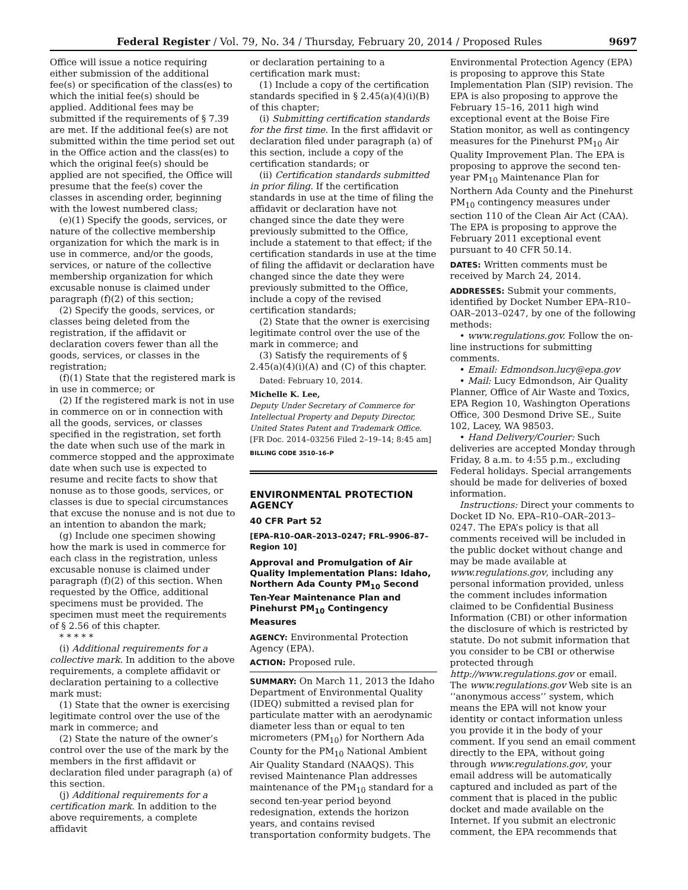Federal Register / Vol. 79, No. 34 / Thursday, February 20, 2014 / Proposed Rules 9697
Office will issue a notice requiring either submission of the additional fee(s) or specification of the class(es) to which the initial fee(s) should be applied. Additional fees may be submitted if the requirements of § 7.39 are met. If the additional fee(s) are not submitted within the time period set out in the Office action and the class(es) to which the original fee(s) should be applied are not specified, the Office will presume that the fee(s) cover the classes in ascending order, beginning with the lowest numbered class;
(e)(1) Specify the goods, services, or nature of the collective membership organization for which the mark is in use in commerce, and/or the goods, services, or nature of the collective membership organization for which excusable nonuse is claimed under paragraph (f)(2) of this section;
(2) Specify the goods, services, or classes being deleted from the registration, if the affidavit or declaration covers fewer than all the goods, services, or classes in the registration;
(f)(1) State that the registered mark is in use in commerce; or
(2) If the registered mark is not in use in commerce on or in connection with all the goods, services, or classes specified in the registration, set forth the date when such use of the mark in commerce stopped and the approximate date when such use is expected to resume and recite facts to show that nonuse as to those goods, services, or classes is due to special circumstances that excuse the nonuse and is not due to an intention to abandon the mark;
(g) Include one specimen showing how the mark is used in commerce for each class in the registration, unless excusable nonuse is claimed under paragraph (f)(2) of this section. When requested by the Office, additional specimens must be provided. The specimen must meet the requirements of § 2.56 of this chapter.
* * * * *
(i) Additional requirements for a collective mark. In addition to the above requirements, a complete affidavit or declaration pertaining to a collective mark must:
(1) State that the owner is exercising legitimate control over the use of the mark in commerce; and
(2) State the nature of the owner’s control over the use of the mark by the members in the first affidavit or declaration filed under paragraph (a) of this section.
(j) Additional requirements for a certification mark. In addition to the above requirements, a complete affidavit
or declaration pertaining to a certification mark must:
(1) Include a copy of the certification standards specified in § 2.45(a)(4)(i)(B) of this chapter;
(i) Submitting certification standards for the first time. In the first affidavit or declaration filed under paragraph (a) of this section, include a copy of the certification standards; or
(ii) Certification standards submitted in prior filing. If the certification standards in use at the time of filing the affidavit or declaration have not changed since the date they were previously submitted to the Office, include a statement to that effect; if the certification standards in use at the time of filing the affidavit or declaration have changed since the date they were previously submitted to the Office, include a copy of the revised certification standards;
(2) State that the owner is exercising legitimate control over the use of the mark in commerce; and
(3) Satisfy the requirements of § 2.45(a)(4)(i)(A) and (C) of this chapter.
Dated: February 10, 2014.
Michelle K. Lee,
Deputy Under Secretary of Commerce for Intellectual Property and Deputy Director, United States Patent and Trademark Office.
[FR Doc. 2014–03256 Filed 2–19–14; 8:45 am]
BILLING CODE 3510–16–P
ENVIRONMENTAL PROTECTION AGENCY
40 CFR Part 52
[EPA–R10–OAR–2013–0247; FRL–9906–87–Region 10]
Approval and Promulgation of Air Quality Implementation Plans: Idaho, Northern Ada County PM<sub>10</sub> Second Ten-Year Maintenance Plan and Pinehurst PM<sub>10</sub> Contingency Measures
AGENCY: Environmental Protection Agency (EPA).
ACTION: Proposed rule.
SUMMARY: On March 11, 2013 the Idaho Department of Environmental Quality (IDEQ) submitted a revised plan for particulate matter with an aerodynamic diameter less than or equal to ten micrometers (PM<sub>10</sub>) for Northern Ada County for the PM<sub>10</sub> National Ambient Air Quality Standard (NAAQS). This revised Maintenance Plan addresses maintenance of the PM<sub>10</sub> standard for a second ten-year period beyond redesignation, extends the horizon years, and contains revised transportation conformity budgets. The
Environmental Protection Agency (EPA) is proposing to approve this State Implementation Plan (SIP) revision. The EPA is also proposing to approve the February 15–16, 2011 high wind exceptional event at the Boise Fire Station monitor, as well as contingency measures for the Pinehurst PM<sub>10</sub> Air Quality Improvement Plan. The EPA is proposing to approve the second ten-year PM<sub>10</sub> Maintenance Plan for Northern Ada County and the Pinehurst PM<sub>10</sub> contingency measures under section 110 of the Clean Air Act (CAA). The EPA is proposing to approve the February 2011 exceptional event pursuant to 40 CFR 50.14.
DATES: Written comments must be received by March 24, 2014.
ADDRESSES: Submit your comments, identified by Docket Number EPA–R10–OAR–2013–0247, by one of the following methods:
• www.regulations.gov. Follow the on-line instructions for submitting comments.
• Email: Edmondson.lucy@epa.gov
• Mail: Lucy Edmondson, Air Quality Planner, Office of Air Waste and Toxics, EPA Region 10, Washington Operations Office, 300 Desmond Drive SE., Suite 102, Lacey, WA 98503.
• Hand Delivery/Courier: Such deliveries are accepted Monday through Friday, 8 a.m. to 4:55 p.m., excluding Federal holidays. Special arrangements should be made for deliveries of boxed information.
Instructions: Direct your comments to Docket ID No. EPA–R10–OAR–2013–0247. The EPA’s policy is that all comments received will be included in the public docket without change and may be made available at www.regulations.gov, including any personal information provided, unless the comment includes information claimed to be Confidential Business Information (CBI) or other information the disclosure of which is restricted by statute. Do not submit information that you consider to be CBI or otherwise protected through http://www.regulations.gov or email. The www.regulations.gov Web site is an ‘‘anonymous access’’ system, which means the EPA will not know your identity or contact information unless you provide it in the body of your comment. If you send an email comment directly to the EPA, without going through www.regulations.gov, your email address will be automatically captured and included as part of the comment that is placed in the public docket and made available on the Internet. If you submit an electronic comment, the EPA recommends that